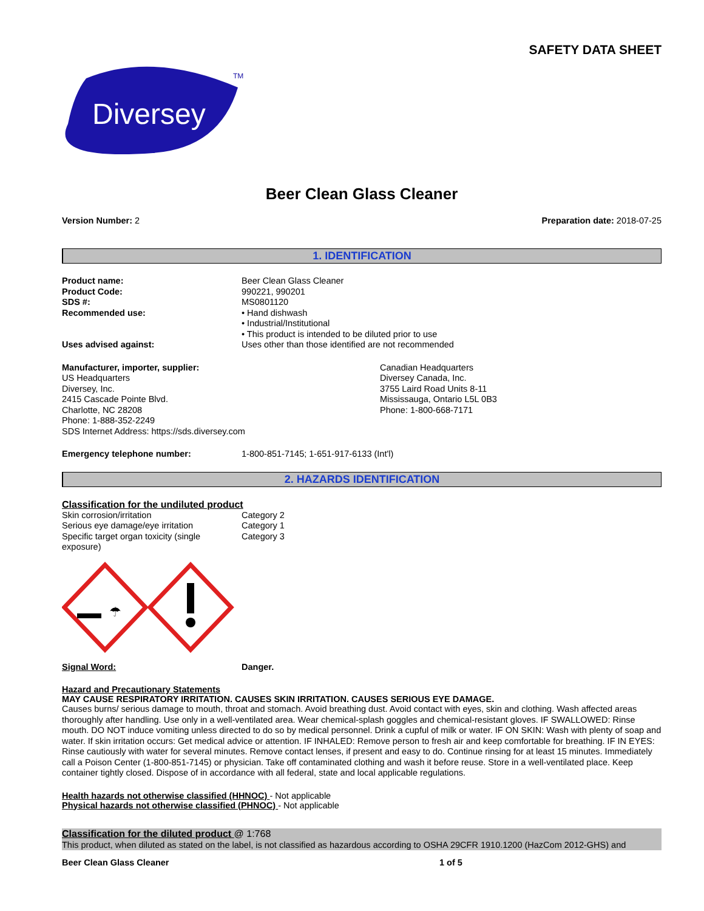SAFETY DATA SHEET
Diversey
TM
Beer Clean Glass Cleaner
Version Number: 2 Preparation date: 2018-07-25
1. IDENTIFICATION
Product name: Beer Clean Glass Cleaner Product Code: 990221, 990201 SDS #: MS0801120 Recommended use: • Hand dishwash
• Industrial/Institutional
• This product is intended to be diluted prior to use Uses advised against: Uses other than those identified are not recommended
Manufacturer, importer, supplier:
US Headquarters
Diversey, Inc.
2415 Cascade Pointe Blvd.
Charlotte, NC 28208
Phone: 1-888-352-2249
SDS Internet Address: https://sds.diversey.com
Canadian Headquarters
Diversey Canada, Inc.
3755 Laird Road Units 8-11
Mississauga, Ontario L5L 0B3
Phone: 1-800-668-7171
Emergency telephone number: 1-800-851-7145; 1-651-917-6133 (Int'l)
2. HAZARDS IDENTIFICATION
Classification for the undiluted product
Skin corrosion/irritation Category 2 Serious eye damage/eye irritation Category 1 Specific target organ toxicity (single exposure) Category 3
☂
Signal Word: Danger.
Hazard and Precautionary Statements
MAY CAUSE RESPIRATORY IRRITATION. CAUSES SKIN IRRITATION. CAUSES SERIOUS EYE DAMAGE.
Causes burns/ serious damage to mouth, throat and stomach. Avoid breathing dust. Avoid contact with eyes, skin and clothing. Wash affected areas thoroughly after handling. Use only in a well-ventilated area. Wear chemical-splash goggles and chemical-resistant gloves. IF SWALLOWED: Rinse mouth. DO NOT induce vomiting unless directed to do so by medical personnel. Drink a cupful of milk or water. IF ON SKIN: Wash with plenty of soap and water. If skin irritation occurs: Get medical advice or attention. IF INHALED: Remove person to fresh air and keep comfortable for breathing. IF IN EYES: Rinse cautiously with water for several minutes. Remove contact lenses, if present and easy to do. Continue rinsing for at least 15 minutes. Immediately call a Poison Center (1-800-851-7145) or physician. Take off contaminated clothing and wash it before reuse. Store in a well-ventilated place. Keep container tightly closed. Dispose of in accordance with all federal, state and local applicable regulations.
Health hazards not otherwise classified (HHNOC) - Not applicable
Physical hazards not otherwise classified (PHNOC) - Not applicable
Classification for the diluted product @ 1:768
This product, when diluted as stated on the label, is not classified as hazardous according to OSHA 29CFR 1910.1200 (HazCom 2012-GHS) and
Beer Clean Glass Cleaner 1 of 5